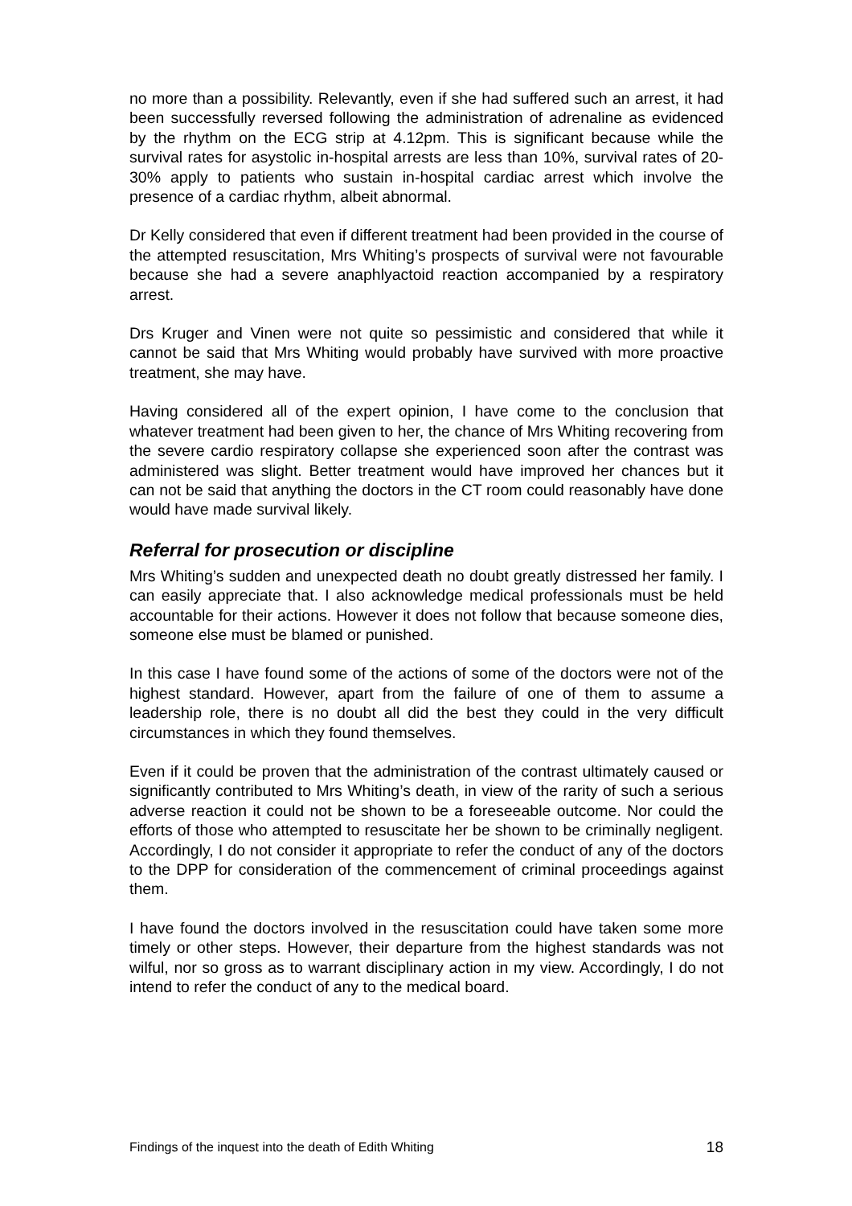no more than a possibility. Relevantly, even if she had suffered such an arrest, it had been successfully reversed following the administration of adrenaline as evidenced by the rhythm on the ECG strip at 4.12pm. This is significant because while the survival rates for asystolic in-hospital arrests are less than 10%, survival rates of 20-30% apply to patients who sustain in-hospital cardiac arrest which involve the presence of a cardiac rhythm, albeit abnormal.
Dr Kelly considered that even if different treatment had been provided in the course of the attempted resuscitation, Mrs Whiting’s prospects of survival were not favourable because she had a severe anaphlyactoid reaction accompanied by a respiratory arrest.
Drs Kruger and Vinen were not quite so pessimistic and considered that while it cannot be said that Mrs Whiting would probably have survived with more proactive treatment, she may have.
Having considered all of the expert opinion, I have come to the conclusion that whatever treatment had been given to her, the chance of Mrs Whiting recovering from the severe cardio respiratory collapse she experienced soon after the contrast was administered was slight. Better treatment would have improved her chances but it can not be said that anything the doctors in the CT room could reasonably have done would have made survival likely.
Referral for prosecution or discipline
Mrs Whiting’s sudden and unexpected death no doubt greatly distressed her family. I can easily appreciate that. I also acknowledge medical professionals must be held accountable for their actions. However it does not follow that because someone dies, someone else must be blamed or punished.
In this case I have found some of the actions of some of the doctors were not of the highest standard. However, apart from the failure of one of them to assume a leadership role, there is no doubt all did the best they could in the very difficult circumstances in which they found themselves.
Even if it could be proven that the administration of the contrast ultimately caused or significantly contributed to Mrs Whiting’s death, in view of the rarity of such a serious adverse reaction it could not be shown to be a foreseeable outcome. Nor could the efforts of those who attempted to resuscitate her be shown to be criminally negligent. Accordingly, I do not consider it appropriate to refer the conduct of any of the doctors to the DPP for consideration of the commencement of criminal proceedings against them.
I have found the doctors involved in the resuscitation could have taken some more timely or other steps. However, their departure from the highest standards was not wilful, nor so gross as to warrant disciplinary action in my view. Accordingly, I do not intend to refer the conduct of any to the medical board.
Findings of the inquest into the death of Edith Whiting 18